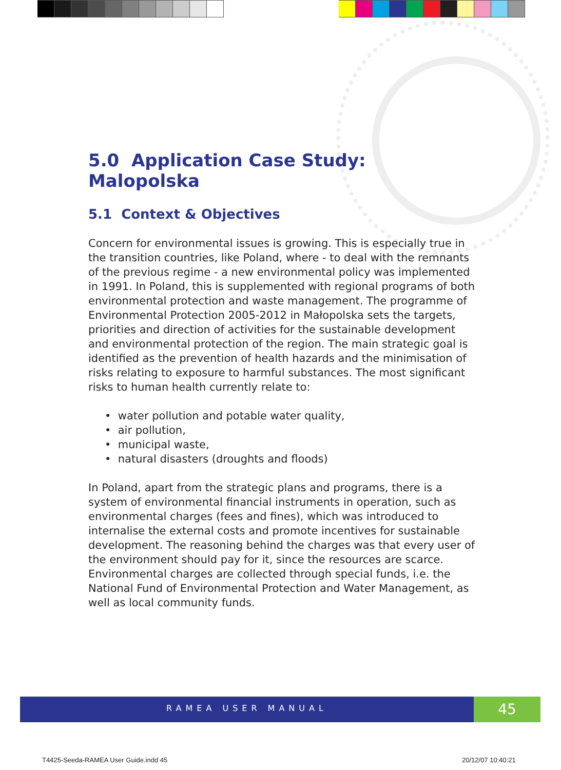5.0 Application Case Study: Malopolska
5.1 Context & Objectives
Concern for environmental issues is growing. This is especially true in the transition countries, like Poland, where - to deal with the remnants of the previous regime - a new environmental policy was implemented in 1991. In Poland, this is supplemented with regional programs of both environmental protection and waste management. The programme of Environmental Protection 2005-2012 in Małopolska sets the targets, priorities and direction of activities for the sustainable development and environmental protection of the region. The main strategic goal is identified as the prevention of health hazards and the minimisation of risks relating to exposure to harmful substances. The most significant risks to human health currently relate to:
• water pollution and potable water quality,
• air pollution,
• municipal waste,
• natural disasters (droughts and floods)
In Poland, apart from the strategic plans and programs, there is a system of environmental financial instruments in operation, such as environmental charges (fees and fines), which was introduced to internalise the external costs and promote incentives for sustainable development. The reasoning behind the charges was that every user of the environment should pay for it, since the resources are scarce. Environmental charges are collected through special funds, i.e. the National Fund of Environmental Protection and Water Management, as well as local community funds.
RAMEA USER MANUAL 45
T4425-Seeda-RAMEA User Guide.indd 45
20/12/07 10:40:21